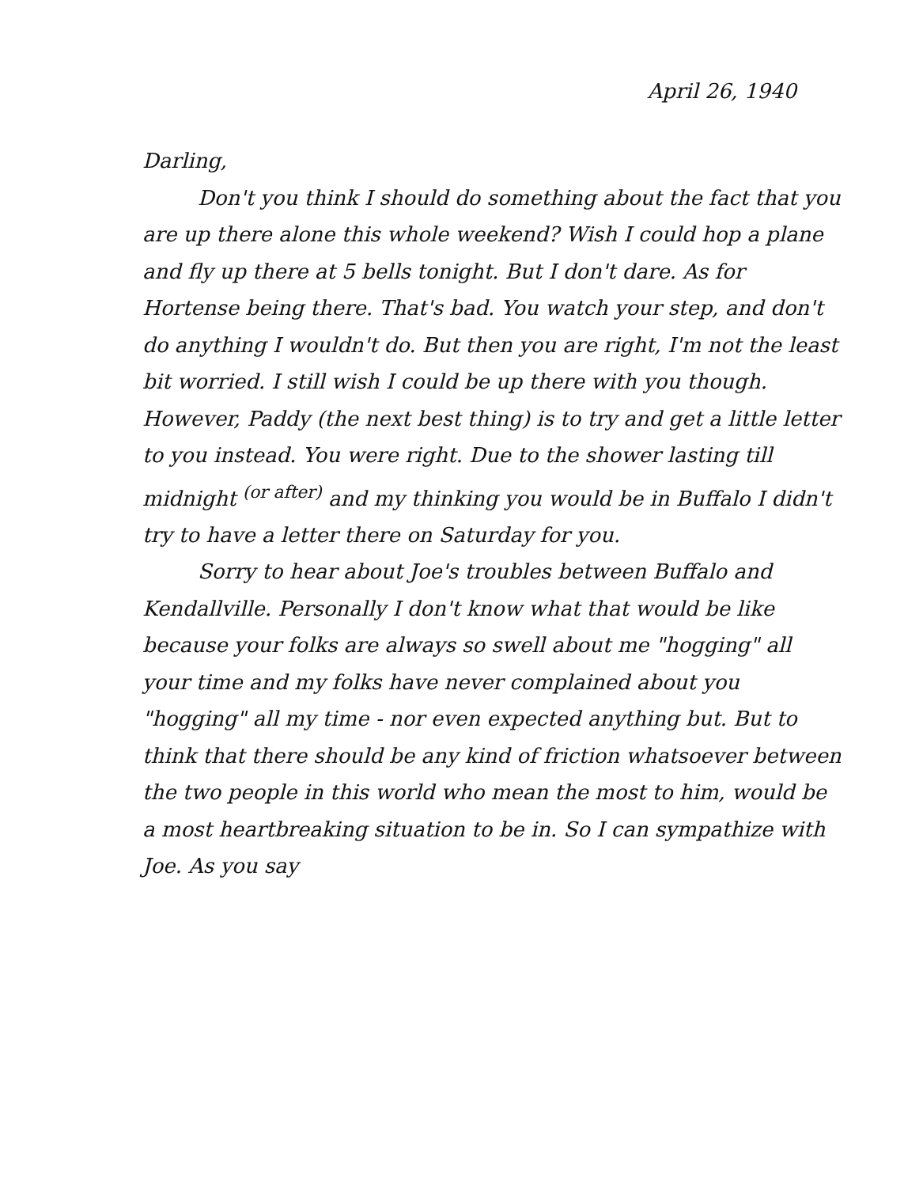April 26, 1940
Darling,
Don't you think I should do something about the fact that you are up there alone this whole weekend? Wish I could hop a plane and fly up there at 5 bells tonight. But I don't dare. As for Hortense being there. That's bad. You watch your step, and don't do anything I wouldn't do. But then you are right, I'm not the least bit worried. I still wish I could be up there with you though. However, Paddy (the next best thing) is to try and get a little letter to you instead. You were right. Due to the shower lasting till midnight <sup>(or after)</sup> and my thinking you would be in Buffalo I didn't try to have a letter there on Saturday for you.
Sorry to hear about Joe's troubles between Buffalo and Kendallville. Personally I don't know what that would be like because your folks are always so swell about me "hogging" all your time and my folks have never complained about you "hogging" all my time - nor even expected anything but. But to think that there should be any kind of friction whatsoever between the two people in this world who mean the most to him, would be a most heartbreaking situation to be in. So I can sympathize with Joe. As you say